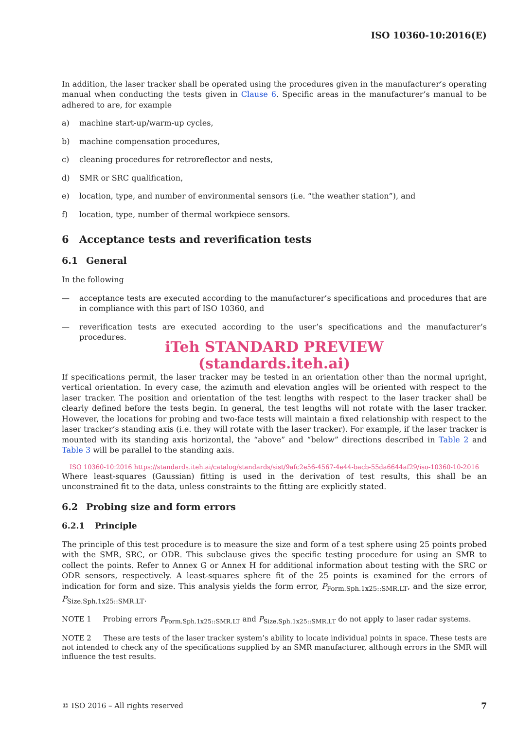ISO 10360-10:2016(E)
In addition, the laser tracker shall be operated using the procedures given in the manufacturer’s operating manual when conducting the tests given in Clause 6. Specific areas in the manufacturer’s manual to be adhered to are, for example
a) machine start-up/warm-up cycles,
b) machine compensation procedures,
c) cleaning procedures for retroreflector and nests,
d) SMR or SRC qualification,
e) location, type, and number of environmental sensors (i.e. “the weather station”), and
f) location, type, number of thermal workpiece sensors.
6 Acceptance tests and reverification tests
6.1 General
In the following
— acceptance tests are executed according to the manufacturer’s specifications and procedures that are in compliance with this part of ISO 10360, and
— reverification tests are executed according to the user’s specifications and the manufacturer’s procedures.
iTeh STANDARD PREVIEW
(standards.iteh.ai)
If specifications permit, the laser tracker may be tested in an orientation other than the normal upright, vertical orientation. In every case, the azimuth and elevation angles will be oriented with respect to the laser tracker. The position and orientation of the test lengths with respect to the laser tracker shall be clearly defined before the tests begin. In general, the test lengths will not rotate with the laser tracker. However, the locations for probing and two-face tests will maintain a fixed relationship with respect to the laser tracker’s standing axis (i.e. they will rotate with the laser tracker). For example, if the laser tracker is mounted with its standing axis horizontal, the “above” and “below” directions described in Table 2 and Table 3 will be parallel to the standing axis.
ISO 10360-10:2016 https://standards.iteh.ai/catalog/standards/sist/9afc2e56-4567-4e44-bacb-55da6644af29/iso-10360-10-2016
Where least-squares (Gaussian) fitting is used in the derivation of test results, this shall be an unconstrained fit to the data, unless constraints to the fitting are explicitly stated.
6.2 Probing size and form errors
6.2.1 Principle
The principle of this test procedure is to measure the size and form of a test sphere using 25 points probed with the SMR, SRC, or ODR. This subclause gives the specific testing procedure for using an SMR to collect the points. Refer to Annex G or Annex H for additional information about testing with the SRC or ODR sensors, respectively. A least-squares sphere fit of the 25 points is examined for the errors of indication for form and size. This analysis yields the form error, P<sub>Form.Sph.1x25::SMR.LT</sub>, and the size error, P<sub>Size.Sph.1x25::SMR.LT</sub>.
NOTE 1 Probing errors P<sub>Form.Sph.1x25::SMR.LT</sub> and P<sub>Size.Sph.1x25::SMR.LT</sub> do not apply to laser radar systems.
NOTE 2 These are tests of the laser tracker system’s ability to locate individual points in space. These tests are not intended to check any of the specifications supplied by an SMR manufacturer, although errors in the SMR will influence the test results.
© ISO 2016 – All rights reserved 7